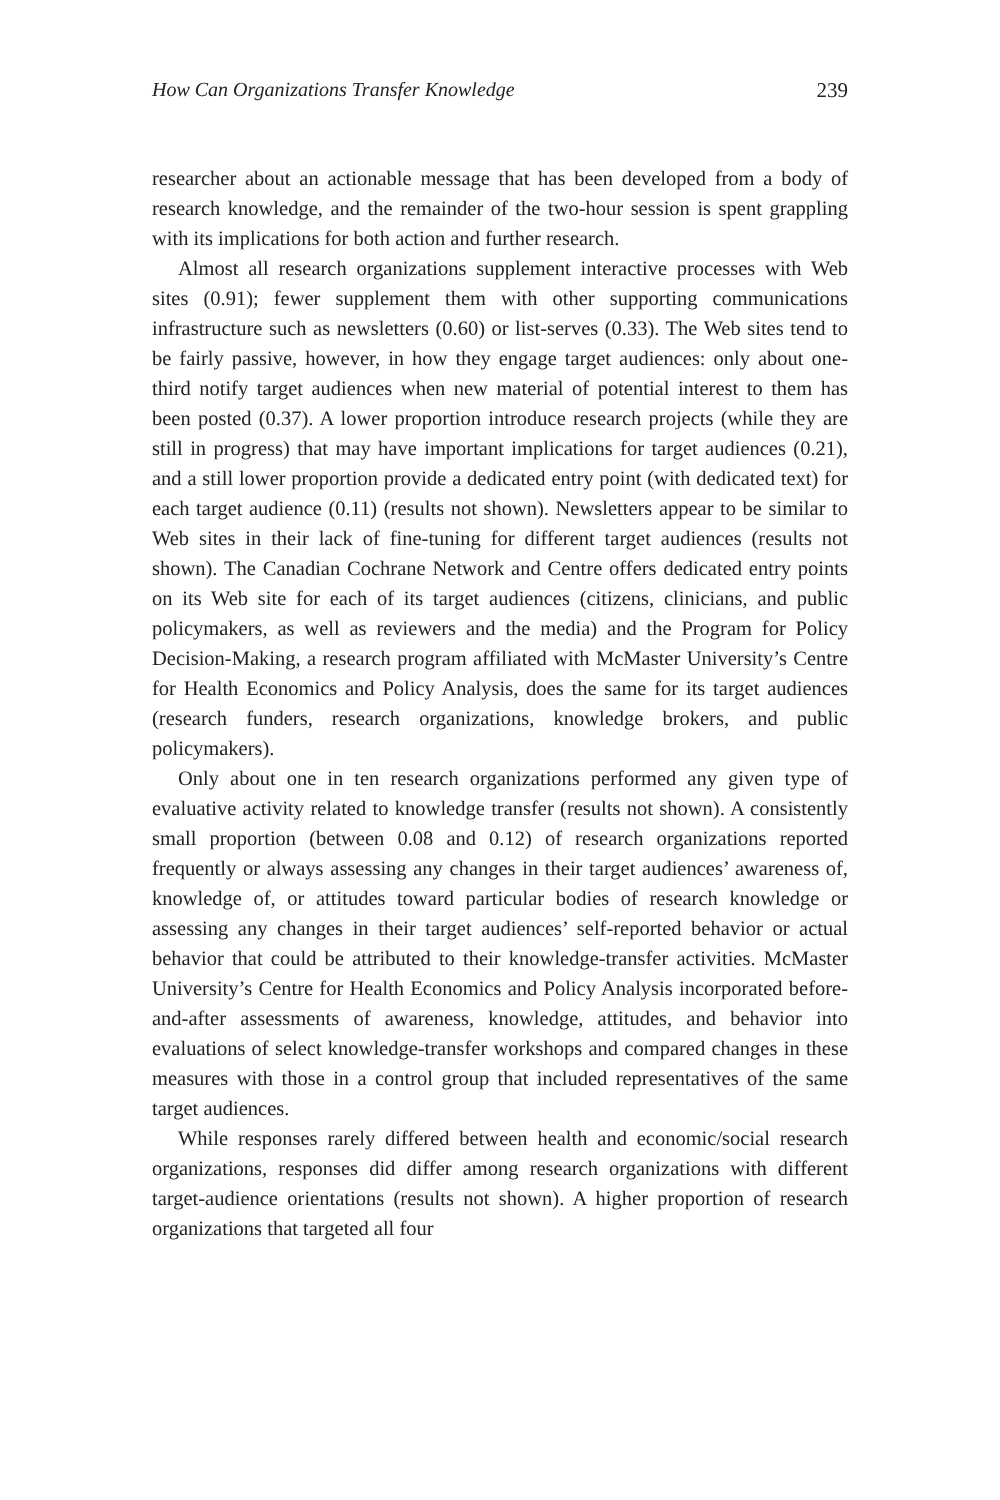How Can Organizations Transfer Knowledge 239
researcher about an actionable message that has been developed from a body of research knowledge, and the remainder of the two-hour session is spent grappling with its implications for both action and further research.
Almost all research organizations supplement interactive processes with Web sites (0.91); fewer supplement them with other supporting communications infrastructure such as newsletters (0.60) or list-serves (0.33). The Web sites tend to be fairly passive, however, in how they engage target audiences: only about one-third notify target audiences when new material of potential interest to them has been posted (0.37). A lower proportion introduce research projects (while they are still in progress) that may have important implications for target audiences (0.21), and a still lower proportion provide a dedicated entry point (with dedicated text) for each target audience (0.11) (results not shown). Newsletters appear to be similar to Web sites in their lack of fine-tuning for different target audiences (results not shown). The Canadian Cochrane Network and Centre offers dedicated entry points on its Web site for each of its target audiences (citizens, clinicians, and public policymakers, as well as reviewers and the media) and the Program for Policy Decision-Making, a research program affiliated with McMaster University’s Centre for Health Economics and Policy Analysis, does the same for its target audiences (research funders, research organizations, knowledge brokers, and public policymakers).
Only about one in ten research organizations performed any given type of evaluative activity related to knowledge transfer (results not shown). A consistently small proportion (between 0.08 and 0.12) of research organizations reported frequently or always assessing any changes in their target audiences’ awareness of, knowledge of, or attitudes toward particular bodies of research knowledge or assessing any changes in their target audiences’ self-reported behavior or actual behavior that could be attributed to their knowledge-transfer activities. McMaster University’s Centre for Health Economics and Policy Analysis incorporated before-and-after assessments of awareness, knowledge, attitudes, and behavior into evaluations of select knowledge-transfer workshops and compared changes in these measures with those in a control group that included representatives of the same target audiences.
While responses rarely differed between health and economic/social research organizations, responses did differ among research organizations with different target-audience orientations (results not shown). A higher proportion of research organizations that targeted all four